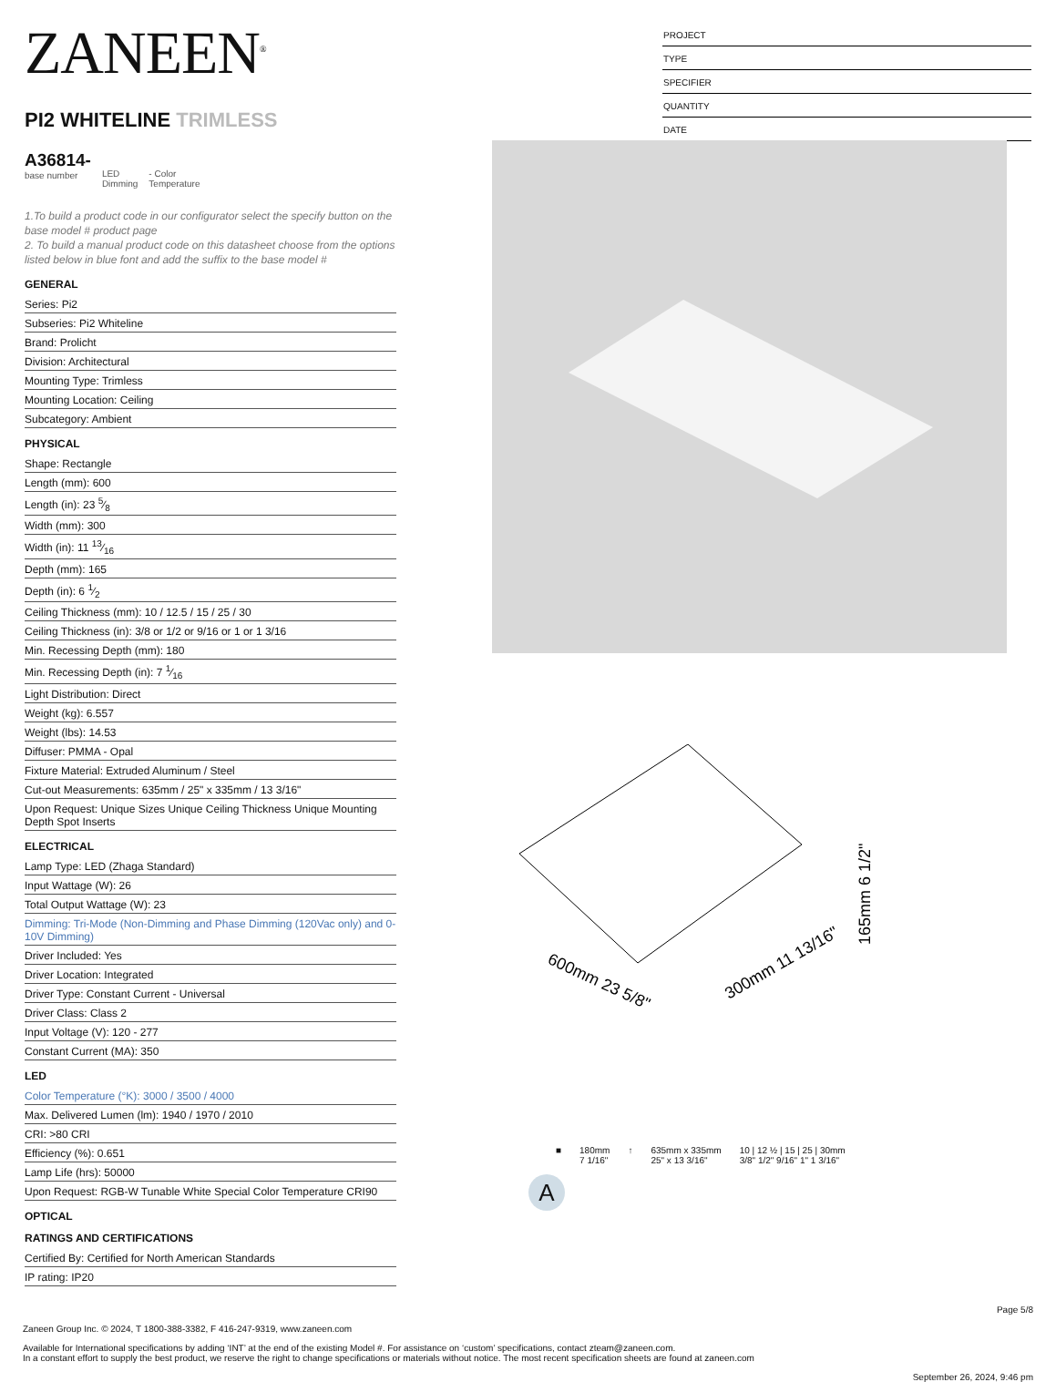ZANEEN<sup>®</sup>
PI2 WHITELINE TRIMLESS
A36814-
base number
LED
Dimming
- Color
Temperature
PROJECT
TYPE
SPECIFIER
QUANTITY
DATE
1.To build a product code in our configurator select the specify button on the base model # product page
2. To build a manual product code on this datasheet choose from the options listed below in blue font and add the suffix to the base model #
GENERAL
Series: Pi2
Subseries: Pi2 Whiteline
Brand: Prolicht
Division: Architectural
Mounting Type: Trimless
Mounting Location: Ceiling
Subcategory: Ambient
PHYSICAL
Shape: Rectangle
Length (mm): 600
Length (in): 23 5⁄8
Width (mm): 300
Width (in): 11 13⁄16
Depth (mm): 165
Depth (in): 6 1⁄2
Ceiling Thickness (mm): 10 / 12.5 / 15 / 25 / 30
Ceiling Thickness (in): 3/8 or 1/2 or 9/16 or 1 or 1 3/16
Min. Recessing Depth (mm): 180
Min. Recessing Depth (in): 7 1⁄16
Light Distribution: Direct
Weight (kg): 6.557
Weight (lbs): 14.53
Diffuser: PMMA - Opal
Fixture Material: Extruded Aluminum / Steel
Cut-out Measurements: 635mm / 25" x 335mm / 13 3/16"
Upon Request: Unique Sizes Unique Ceiling Thickness Unique Mounting Depth Spot Inserts
ELECTRICAL
Lamp Type: LED (Zhaga Standard)
Input Wattage (W): 26
Total Output Wattage (W): 23
Dimming: Tri-Mode (Non-Dimming and Phase Dimming (120Vac only) and 0-10V Dimming)
Driver Included: Yes
Driver Location: Integrated
Driver Type: Constant Current - Universal
Driver Class: Class 2
Input Voltage (V): 120 - 277
Constant Current (MA): 350
LED
Color Temperature (°K): 3000 / 3500 / 4000
Max. Delivered Lumen (lm): 1940 / 1970 / 2010
CRI: >80 CRI
Efficiency (%): 0.651
Lamp Life (hrs): 50000
Upon Request: RGB-W Tunable White Special Color Temperature CRI90
OPTICAL
RATINGS AND CERTIFICATIONS
Certified By: Certified for North American Standards
IP rating: IP20
600mm 23 5/8"
300mm 11 13/16"
165mm 6 1/2"
■ 180mm
7 1/16" ↑ 635mm x 335mm
25" x 13 3/16" 10 | 12 ½ | 15 | 25 | 30mm
3/8" 1/2" 9/16" 1" 1 3/16"
A
Page 5/8
Zaneen Group Inc. © 2024, T 1800-388-3382, F 416-247-9319, www.zaneen.com
Available for International specifications by adding ‘INT’ at the end of the existing Model #. For assistance on ‘custom’ specifications, contact zteam@zaneen.com.
In a constant effort to supply the best product, we reserve the right to change specifications or materials without notice. The most recent specification sheets are found at zaneen.com
September 26, 2024, 9:46 pm